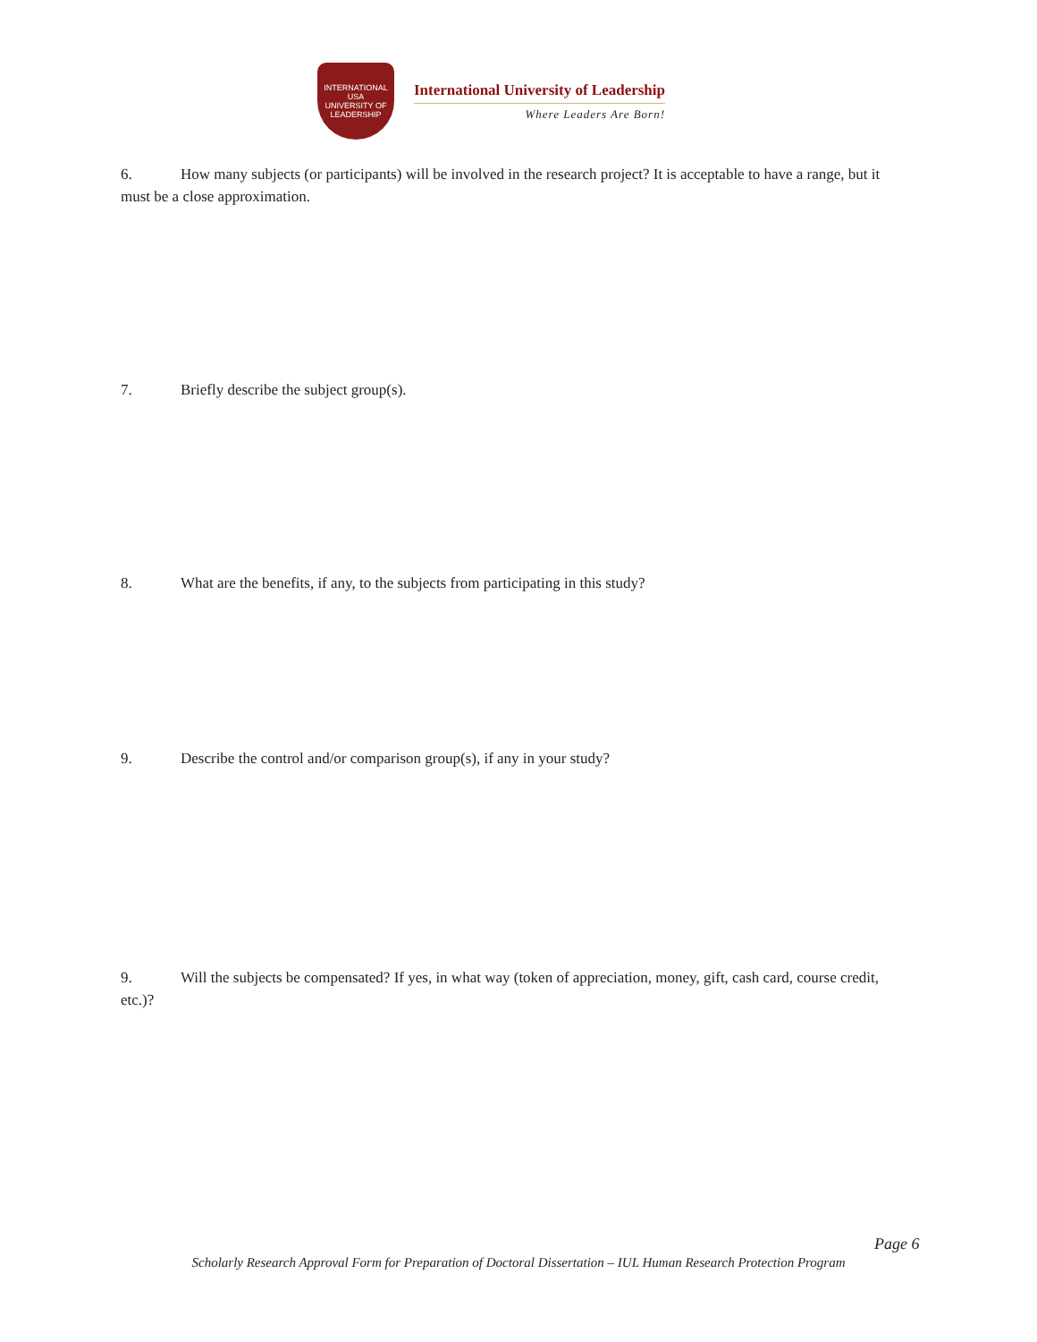INTERNATIONAL
USA
UNIVERSITY OF LEADERSHIP
International University of Leadership
Where Leaders Are Born!
6. How many subjects (or participants) will be involved in the research project? It is acceptable to have a range, but it must be a close approximation.
7. Briefly describe the subject group(s).
8. What are the benefits, if any, to the subjects from participating in this study?
9. Describe the control and/or comparison group(s), if any in your study?
9. Will the subjects be compensated? If yes, in what way (token of appreciation, money, gift, cash card, course credit, etc.)?
Page 6
Scholarly Research Approval Form for Preparation of Doctoral Dissertation – IUL Human Research Protection Program